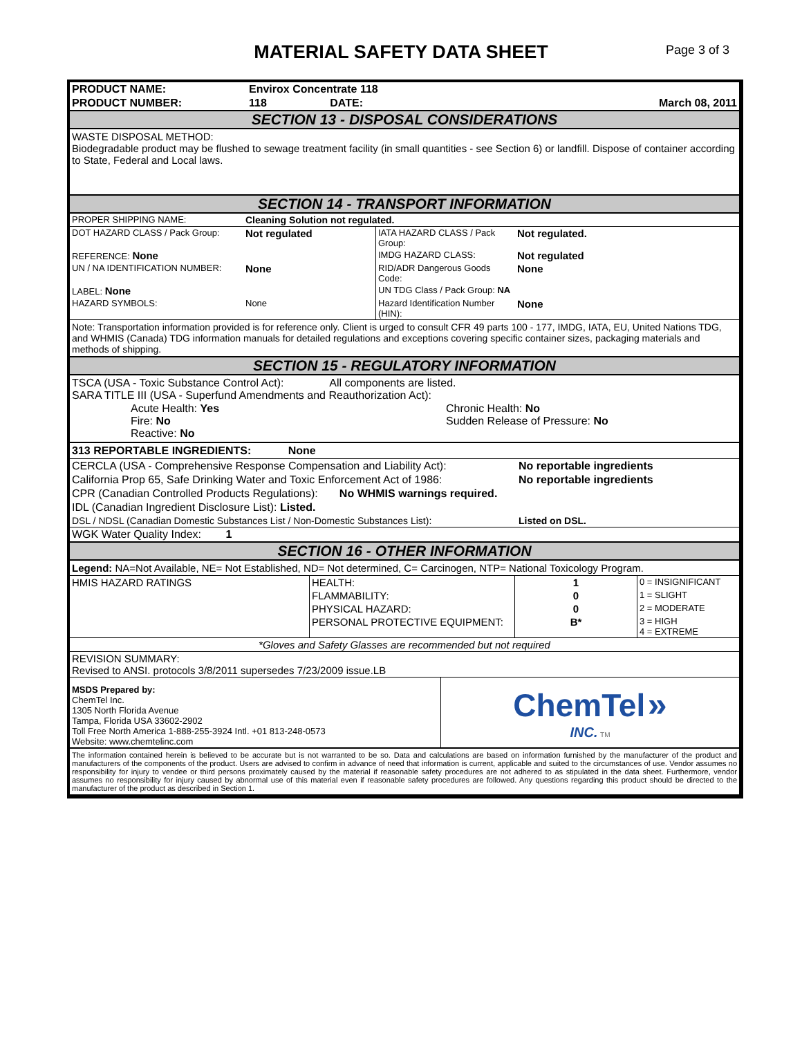MATERIAL SAFETY DATA SHEET
Page 3 of 3
| PRODUCT NAME: | Envirox Concentrate 118 | | |
| PRODUCT NUMBER: | 118 | DATE: | March 08, 2011 |
SECTION 13 - DISPOSAL CONSIDERATIONS
WASTE DISPOSAL METHOD:
Biodegradable product may be flushed to sewage treatment facility (in small quantities - see Section 6) or landfill. Dispose of container according to State, Federal and Local laws.
SECTION 14 - TRANSPORT INFORMATION
| PROPER SHIPPING NAME: | Cleaning Solution not regulated. | | |
| DOT HAZARD CLASS / Pack Group: | Not regulated | IATA HAZARD CLASS / Pack Group: | Not regulated. |
| REFERENCE: None | | IMDG HAZARD CLASS: | Not regulated |
| UN / NA IDENTIFICATION NUMBER: | None | RID/ADR Dangerous Goods Code: | None |
| LABEL: None | | UN TDG Class / Pack Group: NA | |
| HAZARD SYMBOLS: | None | Hazard Identification Number (HIN): | None |
Note: Transportation information provided is for reference only. Client is urged to consult CFR 49 parts 100 - 177, IMDG, IATA, EU, United Nations TDG, and WHMIS (Canada) TDG information manuals for detailed regulations and exceptions covering specific container sizes, packaging materials and methods of shipping.
SECTION 15 - REGULATORY INFORMATION
TSCA (USA - Toxic Substance Control Act): All components are listed.
SARA TITLE III (USA - Superfund Amendments and Reauthorization Act):
| Acute Health: Yes Fire: No Reactive: No | Chronic Health: No Sudden Release of Pressure: No |
313 REPORTABLE INGREDIENTS: None
| CERCLA (USA - Comprehensive Response Compensation and Liability Act): | No reportable ingredients |
| California Prop 65, Safe Drinking Water and Toxic Enforcement Act of 1986: | No reportable ingredients |
| CPR (Canadian Controlled Products Regulations): No WHMIS warnings required. | |
| IDL (Canadian Ingredient Disclosure List): Listed. | |
| DSL / NDSL (Canadian Domestic Substances List / Non-Domestic Substances List): | Listed on DSL. |
| WGK Water Quality Index: 1 | |
SECTION 16 - OTHER INFORMATION
Legend: NA=Not Available, NE= Not Established, ND= Not determined, C= Carcinogen, NTP= National Toxicology Program.
| HMIS HAZARD RATINGS | HEALTH: | 1 | 0 = INSIGNIFICANT |
| | FLAMMABILITY: | 0 | 1 = SLIGHT |
| | PHYSICAL HAZARD: | 0 | 2 = MODERATE |
| | PERSONAL PROTECTIVE EQUIPMENT: | B* | 3 = HIGH 4 = EXTREME |
| *Gloves and Safety Glasses are recommended but not required | | | |
| REVISION SUMMARY: Revised to ANSI. protocols 3/8/2011 supersedes 7/23/2009 issue.LB | | | |
| MSDS Prepared by: ChemTel Inc. 1305 North Florida Avenue Tampa, Florida USA 33602-2902 Toll Free North America 1-888-255-3924 Intl. +01 813-248-0573 Website: www.chemtelinc.com | ChemTel » INC. TM |
The information contained herein is believed to be accurate but is not warranted to be so. Data and calculations are based on information furnished by the manufacturer of the product and manufacturers of the components of the product. Users are advised to confirm in advance of need that information is current, applicable and suited to the circumstances of use. Vendor assumes no responsibility for injury to vendee or third persons proximately caused by the material if reasonable safety procedures are not adhered to as stipulated in the data sheet. Furthermore, vendor assumes no responsibility for injury caused by abnormal use of this material even if reasonable safety procedures are followed. Any questions regarding this product should be directed to the manufacturer of the product as described in Section 1.